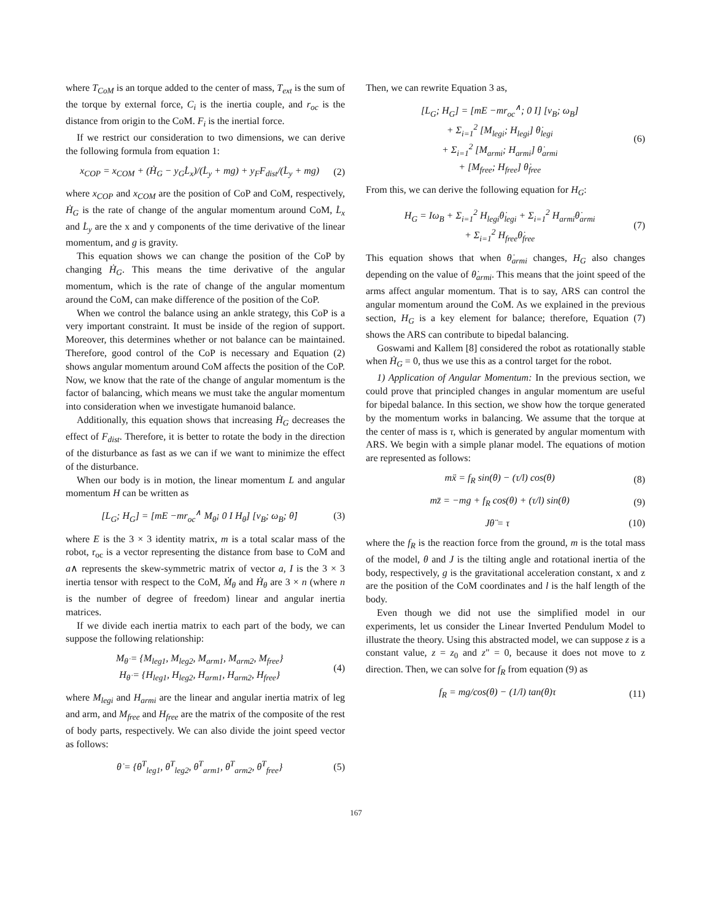where T<sub>CoM</sub> is an torque added to the center of mass, T<sub>ext</sub> is the sum of the torque by external force, C<sub>i</sub> is the inertia couple, and r<sub>oc</sub> is the distance from origin to the CoM. F<sub>i</sub> is the inertial force.
If we restrict our consideration to two dimensions, we can derive the following formula from equation 1:
x<sub>COP</sub> = x<sub>COM</sub> + (Ḣ<sub>G</sub> − y<sub>G</sub>L̇<sub>x</sub>)/(L̇<sub>y</sub> + mg) + y<sub>F</sub>F<sub>dist</sub>/(L̇<sub>y</sub> + mg) (2)
where x<sub>COP</sub> and x<sub>COM</sub> are the position of CoP and CoM, respectively, Ḣ<sub>G</sub> is the rate of change of the angular momentum around CoM, L̇<sub>x</sub> and L̇<sub>y</sub> are the x and y components of the time derivative of the linear momentum, and g is gravity.
This equation shows we can change the position of the CoP by changing Ḣ<sub>G</sub>. This means the time derivative of the angular momentum, which is the rate of change of the angular momentum around the CoM, can make difference of the position of the CoP.
When we control the balance using an ankle strategy, this CoP is a very important constraint. It must be inside of the region of support. Moreover, this determines whether or not balance can be maintained. Therefore, good control of the CoP is necessary and Equation (2) shows angular momentum around CoM affects the position of the CoP. Now, we know that the rate of the change of angular momentum is the factor of balancing, which means we must take the angular momentum into consideration when we investigate humanoid balance.
Additionally, this equation shows that increasing Ḣ<sub>G</sub> decreases the effect of F<sub>dist</sub>. Therefore, it is better to rotate the body in the direction of the disturbance as fast as we can if we want to minimize the effect of the disturbance.
When our body is in motion, the linear momentum L and angular momentum H can be written as
[L<sub>G</sub>; H<sub>G</sub>] = [mE −mr<sub>oc</sub><sup>∧</sup> M<sub>θ̇</sub>; 0 I H<sub>θ̇</sub>] [v<sub>B</sub>; ω<sub>B</sub>; θ̇] (3)
where E is the 3 × 3 identity matrix, m is a total scalar mass of the robot, r<sub>oc</sub> is a vector representing the distance from base to CoM and a∧ represents the skew-symmetric matrix of vector a, I is the 3 × 3 inertia tensor with respect to the CoM, Ṁ<sub>θ</sub> and Ḣ<sub>θ</sub> are 3 × n (where n is the number of degree of freedom) linear and angular inertia matrices.
If we divide each inertia matrix to each part of the body, we can suppose the following relationship:
M<sub>θ̇</sub> = {M<sub>leg1</sub>, M<sub>leg2</sub>, M<sub>arm1</sub>, M<sub>arm2</sub>, M<sub>free</sub>}
H<sub>θ̇</sub> = {H<sub>leg1</sub>, H<sub>leg2</sub>, H<sub>arm1</sub>, H<sub>arm2</sub>, H<sub>free</sub>} (4)
where M<sub>legi</sub> and H<sub>armi</sub> are the linear and angular inertia matrix of leg and arm, and M<sub>free</sub> and H<sub>free</sub> are the matrix of the composite of the rest of body parts, respectively. We can also divide the joint speed vector as follows:
θ̇ = {θ̇<sup>T</sup><sub>leg1</sub>, θ̇<sup>T</sup><sub>leg2</sub>, θ̇<sup>T</sup><sub>arm1</sub>, θ̇<sup>T</sup><sub>arm2</sub>, θ̇<sup>T</sup><sub>free</sub>} (5)
Then, we can rewrite Equation 3 as,
[L<sub>G</sub>; H<sub>G</sub>] = [mE −mr<sub>oc</sub><sup>∧</sup>; 0 I] [v<sub>B</sub>; ω<sub>B</sub>]
+ Σ<sub>i=1</sub><sup>2</sup> [M<sub>legi</sub>; H<sub>legi</sub>] θ̇<sub>legi</sub>
+ Σ<sub>i=1</sub><sup>2</sup> [M<sub>armi</sub>; H<sub>armi</sub>] θ̇<sub>armi</sub>
+ [M<sub>free</sub>; H<sub>free</sub>] θ̇<sub>free</sub> (6)
From this, we can derive the following equation for H<sub>G</sub>:
H<sub>G</sub> = Iω<sub>B</sub> + Σ<sub>i=1</sub><sup>2</sup> H<sub>legi</sub>θ̇<sub>legi</sub> + Σ<sub>i=1</sub><sup>2</sup> H<sub>armi</sub>θ̇<sub>armi</sub>
+ Σ<sub>i=1</sub><sup>2</sup> H<sub>free</sub>θ̇<sub>free</sub> (7)
This equation shows that when θ̇<sub>armi</sub> changes, H<sub>G</sub> also changes depending on the value of θ̇<sub>armi</sub>. This means that the joint speed of the arms affect angular momentum. That is to say, ARS can control the angular momentum around the CoM. As we explained in the previous section, H<sub>G</sub> is a key element for balance; therefore, Equation (7) shows the ARS can contribute to bipedal balancing.
Goswami and Kallem [8] considered the robot as rotationally stable when Ḣ<sub>G</sub> = 0, thus we use this as a control target for the robot.
1) Application of Angular Momentum: In the previous section, we could prove that principled changes in angular momentum are useful for bipedal balance. In this section, we show how the torque generated by the momentum works in balancing. We assume that the torque at the center of mass is τ, which is generated by angular momentum with ARS. We begin with a simple planar model. The equations of motion are represented as follows:
mẍ = f<sub>R</sub> sin(θ) − (τ/l) cos(θ) (8)
mz̈ = −mg + f<sub>R</sub> cos(θ) + (τ/l) sin(θ) (9)
Jθ̈ = τ (10)
where the f<sub>R</sub> is the reaction force from the ground, m is the total mass of the model, θ and J is the tilting angle and rotational inertia of the body, respectively, g is the gravitational acceleration constant, x and z are the position of the CoM coordinates and l is the half length of the body.
Even though we did not use the simplified model in our experiments, let us consider the Linear Inverted Pendulum Model to illustrate the theory. Using this abstracted model, we can suppose z is a constant value, z = z<sub>0</sub> and z" = 0, because it does not move to z direction. Then, we can solve for f<sub>R</sub> from equation (9) as
f<sub>R</sub> = mg/cos(θ) − (1/l) tan(θ)τ (11)
167